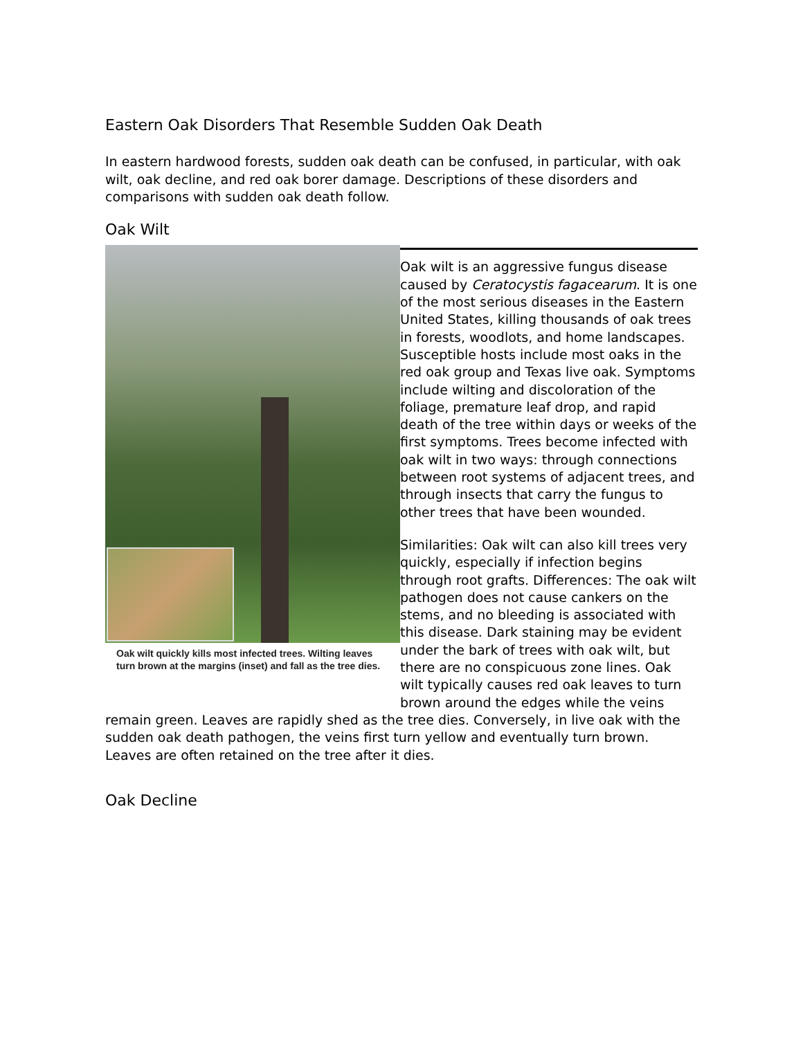Eastern Oak Disorders That Resemble Sudden Oak Death
In eastern hardwood forests, sudden oak death can be confused, in particular, with oak wilt, oak decline, and red oak borer damage. Descriptions of these disorders and comparisons with sudden oak death follow.
Oak Wilt
Oak wilt quickly kills most infected trees. Wilting leaves turn brown at the margins (inset) and fall as the tree dies.
Oak wilt is an aggressive fungus disease caused by Ceratocystis fagacearum. It is one of the most serious diseases in the Eastern United States, killing thousands of oak trees in forests, woodlots, and home landscapes. Susceptible hosts include most oaks in the red oak group and Texas live oak. Symptoms include wilting and discoloration of the foliage, premature leaf drop, and rapid death of the tree within days or weeks of the first symptoms. Trees become infected with oak wilt in two ways: through connections between root systems of adjacent trees, and through insects that carry the fungus to other trees that have been wounded.
Similarities: Oak wilt can also kill trees very quickly, especially if infection begins through root grafts. Differences: The oak wilt pathogen does not cause cankers on the stems, and no bleeding is associated with this disease. Dark staining may be evident under the bark of trees with oak wilt, but there are no conspicuous zone lines. Oak wilt typically causes red oak leaves to turn brown around the edges while the veins remain green. Leaves are rapidly shed as the tree dies. Conversely, in live oak with the sudden oak death pathogen, the veins first turn yellow and eventually turn brown. Leaves are often retained on the tree after it dies.
Oak Decline